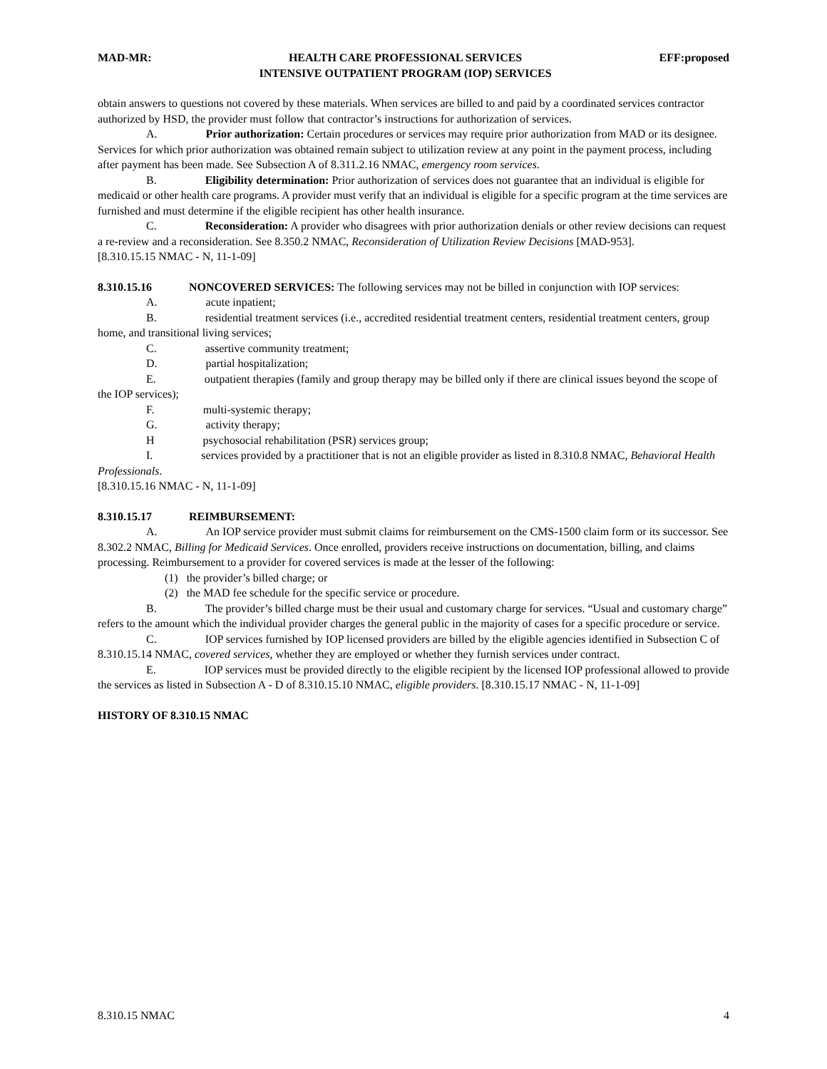MAD-MR: HEALTH CARE PROFESSIONAL SERVICES
INTENSIVE OUTPATIENT PROGRAM (IOP) SERVICES EFF:proposed
obtain answers to questions not covered by these materials. When services are billed to and paid by a coordinated services contractor authorized by HSD, the provider must follow that contractor’s instructions for authorization of services.
A. Prior authorization: Certain procedures or services may require prior authorization from MAD or its designee. Services for which prior authorization was obtained remain subject to utilization review at any point in the payment process, including after payment has been made. See Subsection A of 8.311.2.16 NMAC, emergency room services.
B. Eligibility determination: Prior authorization of services does not guarantee that an individual is eligible for medicaid or other health care programs. A provider must verify that an individual is eligible for a specific program at the time services are furnished and must determine if the eligible recipient has other health insurance.
C. Reconsideration: A provider who disagrees with prior authorization denials or other review decisions can request a re-review and a reconsideration. See 8.350.2 NMAC, Reconsideration of Utilization Review Decisions [MAD-953].
[8.310.15.15 NMAC - N, 11-1-09]
8.310.15.16 NONCOVERED SERVICES: The following services may not be billed in conjunction with IOP services:
A. acute inpatient;
B. residential treatment services (i.e., accredited residential treatment centers, residential treatment centers, group home, and transitional living services;
C. assertive community treatment;
D. partial hospitalization;
E. outpatient therapies (family and group therapy may be billed only if there are clinical issues beyond the scope of the IOP services);
F. multi-systemic therapy;
G. activity therapy;
H psychosocial rehabilitation (PSR) services group;
I. services provided by a practitioner that is not an eligible provider as listed in 8.310.8 NMAC, Behavioral Health Professionals.
[8.310.15.16 NMAC - N, 11-1-09]
8.310.15.17 REIMBURSEMENT:
A. An IOP service provider must submit claims for reimbursement on the CMS-1500 claim form or its successor. See 8.302.2 NMAC, Billing for Medicaid Services. Once enrolled, providers receive instructions on documentation, billing, and claims processing. Reimbursement to a provider for covered services is made at the lesser of the following:
(1) the provider’s billed charge; or
(2) the MAD fee schedule for the specific service or procedure.
B. The provider’s billed charge must be their usual and customary charge for services. “Usual and customary charge” refers to the amount which the individual provider charges the general public in the majority of cases for a specific procedure or service.
C. IOP services furnished by IOP licensed providers are billed by the eligible agencies identified in Subsection C of 8.310.15.14 NMAC, covered services, whether they are employed or whether they furnish services under contract.
E. IOP services must be provided directly to the eligible recipient by the licensed IOP professional allowed to provide the services as listed in Subsection A - D of 8.310.15.10 NMAC, eligible providers. [8.310.15.17 NMAC - N, 11-1-09]
HISTORY OF 8.310.15 NMAC
8.310.15 NMAC 4